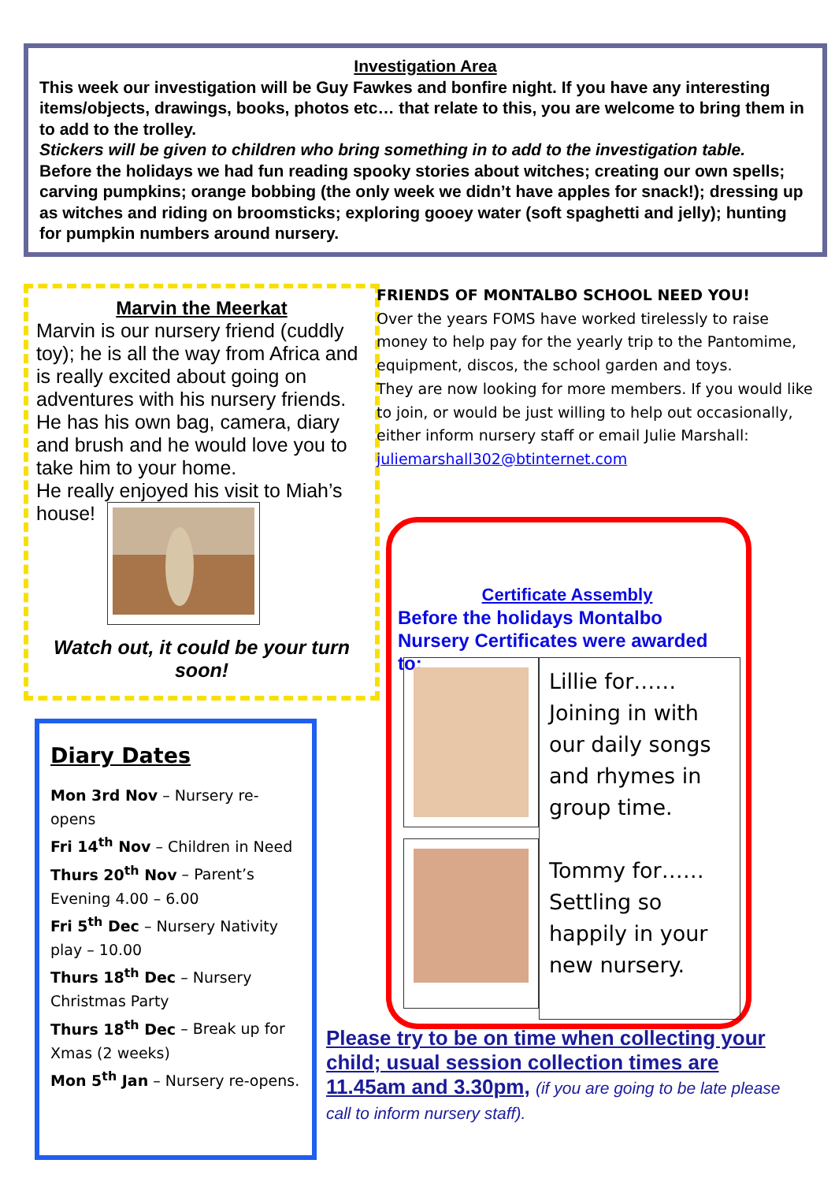Investigation Area
This week our investigation will be Guy Fawkes and bonfire night. If you have any interesting items/objects, drawings, books, photos etc… that relate to this, you are welcome to bring them in to add to the trolley.
Stickers will be given to children who bring something in to add to the investigation table.
Before the holidays we had fun reading spooky stories about witches; creating our own spells; carving pumpkins; orange bobbing (the only week we didn’t have apples for snack!); dressing up as witches and riding on broomsticks; exploring gooey water (soft spaghetti and jelly); hunting for pumpkin numbers around nursery.
Marvin the Meerkat
Marvin is our nursery friend (cuddly toy); he is all the way from Africa and is really excited about going on adventures with his nursery friends. He has his own bag, camera, diary and brush and he would love you to take him to your home.
He really enjoyed his visit to Miah’s house!
Watch out, it could be your turn soon!
FRIENDS OF MONTALBO SCHOOL NEED YOU!
Over the years FOMS have worked tirelessly to raise money to help pay for the yearly trip to the Pantomime, equipment, discos, the school garden and toys.
They are now looking for more members. If you would like to join, or would be just willing to help out occasionally, either inform nursery staff or email Julie Marshall: juliemarshall302@btinternet.com
Diary Dates
Mon 3rd Nov – Nursery re-opens
Fri 14<sup>th</sup> Nov – Children in Need
Thurs 20<sup>th</sup> Nov – Parent’s Evening 4.00 – 6.00
Fri 5<sup>th</sup> Dec – Nursery Nativity play – 10.00
Thurs 18<sup>th</sup> Dec – Nursery Christmas Party
Thurs 18<sup>th</sup> Dec – Break up for Xmas (2 weeks)
Mon 5<sup>th</sup> Jan – Nursery re-opens.
Certificate Assembly
Before the holidays Montalbo Nursery Certificates were awarded to:
Lillie for……
Joining in with our daily songs and rhymes in group time.
Tommy for……
Settling so happily in your new nursery.
Please try to be on time when collecting your child; usual session collection times are 11.45am and 3.30pm, (if you are going to be late please call to inform nursery staff).